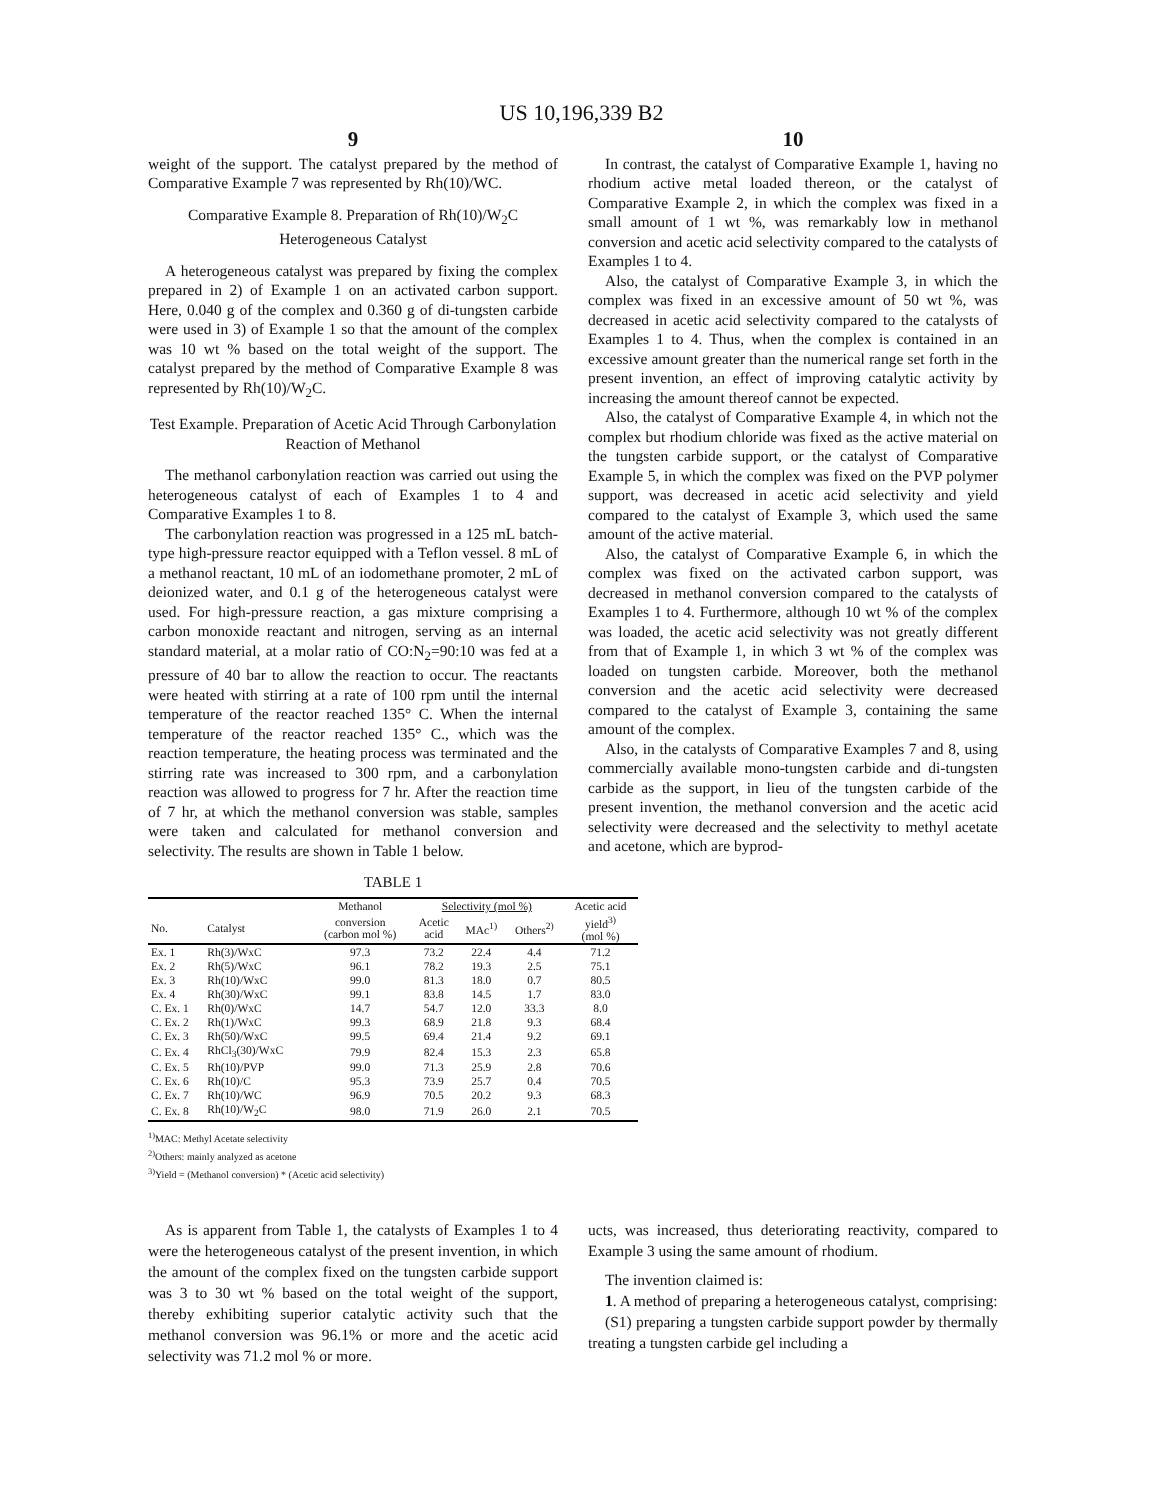US 10,196,339 B2
9
weight of the support. The catalyst prepared by the method of Comparative Example 7 was represented by Rh(10)/WC.
Comparative Example 8. Preparation of Rh(10)/W<sub>2</sub>C Heterogeneous Catalyst
A heterogeneous catalyst was prepared by fixing the complex prepared in 2) of Example 1 on an activated carbon support. Here, 0.040 g of the complex and 0.360 g of di-tungsten carbide were used in 3) of Example 1 so that the amount of the complex was 10 wt % based on the total weight of the support. The catalyst prepared by the method of Comparative Example 8 was represented by Rh(10)/W<sub>2</sub>C.
Test Example. Preparation of Acetic Acid Through Carbonylation Reaction of Methanol
The methanol carbonylation reaction was carried out using the heterogeneous catalyst of each of Examples 1 to 4 and Comparative Examples 1 to 8.
The carbonylation reaction was progressed in a 125 mL batch-type high-pressure reactor equipped with a Teflon vessel. 8 mL of a methanol reactant, 10 mL of an iodomethane promoter, 2 mL of deionized water, and 0.1 g of the heterogeneous catalyst were used. For high-pressure reaction, a gas mixture comprising a carbon monoxide reactant and nitrogen, serving as an internal standard material, at a molar ratio of CO:N<sub>2</sub>=90:10 was fed at a pressure of 40 bar to allow the reaction to occur. The reactants were heated with stirring at a rate of 100 rpm until the internal temperature of the reactor reached 135° C. When the internal temperature of the reactor reached 135° C., which was the reaction temperature, the heating process was terminated and the stirring rate was increased to 300 rpm, and a carbonylation reaction was allowed to progress for 7 hr. After the reaction time of 7 hr, at which the methanol conversion was stable, samples were taken and calculated for methanol conversion and selectivity. The results are shown in Table 1 below.
10
In contrast, the catalyst of Comparative Example 1, having no rhodium active metal loaded thereon, or the catalyst of Comparative Example 2, in which the complex was fixed in a small amount of 1 wt %, was remarkably low in methanol conversion and acetic acid selectivity compared to the catalysts of Examples 1 to 4.
Also, the catalyst of Comparative Example 3, in which the complex was fixed in an excessive amount of 50 wt %, was decreased in acetic acid selectivity compared to the catalysts of Examples 1 to 4. Thus, when the complex is contained in an excessive amount greater than the numerical range set forth in the present invention, an effect of improving catalytic activity by increasing the amount thereof cannot be expected.
Also, the catalyst of Comparative Example 4, in which not the complex but rhodium chloride was fixed as the active material on the tungsten carbide support, or the catalyst of Comparative Example 5, in which the complex was fixed on the PVP polymer support, was decreased in acetic acid selectivity and yield compared to the catalyst of Example 3, which used the same amount of the active material.
Also, the catalyst of Comparative Example 6, in which the complex was fixed on the activated carbon support, was decreased in methanol conversion compared to the catalysts of Examples 1 to 4. Furthermore, although 10 wt % of the complex was loaded, the acetic acid selectivity was not greatly different from that of Example 1, in which 3 wt % of the complex was loaded on tungsten carbide. Moreover, both the methanol conversion and the acetic acid selectivity were decreased compared to the catalyst of Example 3, containing the same amount of the complex.
Also, in the catalysts of Comparative Examples 7 and 8, using commercially available mono-tungsten carbide and di-tungsten carbide as the support, in lieu of the tungsten carbide of the present invention, the methanol conversion and the acetic acid selectivity were decreased and the selectivity to methyl acetate and acetone, which are byprod-
TABLE 1
| | | Methanol | Selectivity (mol %) | | | Acetic acid |
| --- | --- | --- | --- | --- | --- | --- |
| No. | Catalyst | conversion (carbon mol %) | Acetic acid | MAc<sup>1)</sup> | Others<sup>2)</sup> | yield<sup>3)</sup> (mol %) |
| Ex. 1 | Rh(3)/WxC | 97.3 | 73.2 | 22.4 | 4.4 | 71.2 |
| Ex. 2 | Rh(5)/WxC | 96.1 | 78.2 | 19.3 | 2.5 | 75.1 |
| Ex. 3 | Rh(10)/WxC | 99.0 | 81.3 | 18.0 | 0.7 | 80.5 |
| Ex. 4 | Rh(30)/WxC | 99.1 | 83.8 | 14.5 | 1.7 | 83.0 |
| C. Ex. 1 | Rh(0)/WxC | 14.7 | 54.7 | 12.0 | 33.3 | 8.0 |
| C. Ex. 2 | Rh(1)/WxC | 99.3 | 68.9 | 21.8 | 9.3 | 68.4 |
| C. Ex. 3 | Rh(50)/WxC | 99.5 | 69.4 | 21.4 | 9.2 | 69.1 |
| C. Ex. 4 | RhCl<sub>3</sub>(30)/WxC | 79.9 | 82.4 | 15.3 | 2.3 | 65.8 |
| C. Ex. 5 | Rh(10)/PVP | 99.0 | 71.3 | 25.9 | 2.8 | 70.6 |
| C. Ex. 6 | Rh(10)/C | 95.3 | 73.9 | 25.7 | 0.4 | 70.5 |
| C. Ex. 7 | Rh(10)/WC | 96.9 | 70.5 | 20.2 | 9.3 | 68.3 |
| C. Ex. 8 | Rh(10)/W<sub>2</sub>C | 98.0 | 71.9 | 26.0 | 2.1 | 70.5 |
<sup>1)</sup> MAC: Methyl Acetate selectivity
<sup>2)</sup> Others: mainly analyzed as acetone
<sup>3)</sup> Yield = (Methanol conversion) * (Acetic acid selectivity)
As is apparent from Table 1, the catalysts of Examples 1 to 4 were the heterogeneous catalyst of the present invention, in which the amount of the complex fixed on the tungsten carbide support was 3 to 30 wt % based on the total weight of the support, thereby exhibiting superior catalytic activity such that the methanol conversion was 96.1% or more and the acetic acid selectivity was 71.2 mol % or more.
ucts, was increased, thus deteriorating reactivity, compared to Example 3 using the same amount of rhodium.
The invention claimed is:
1. A method of preparing a heterogeneous catalyst, comprising:
(S1) preparing a tungsten carbide support powder by thermally treating a tungsten carbide gel including a